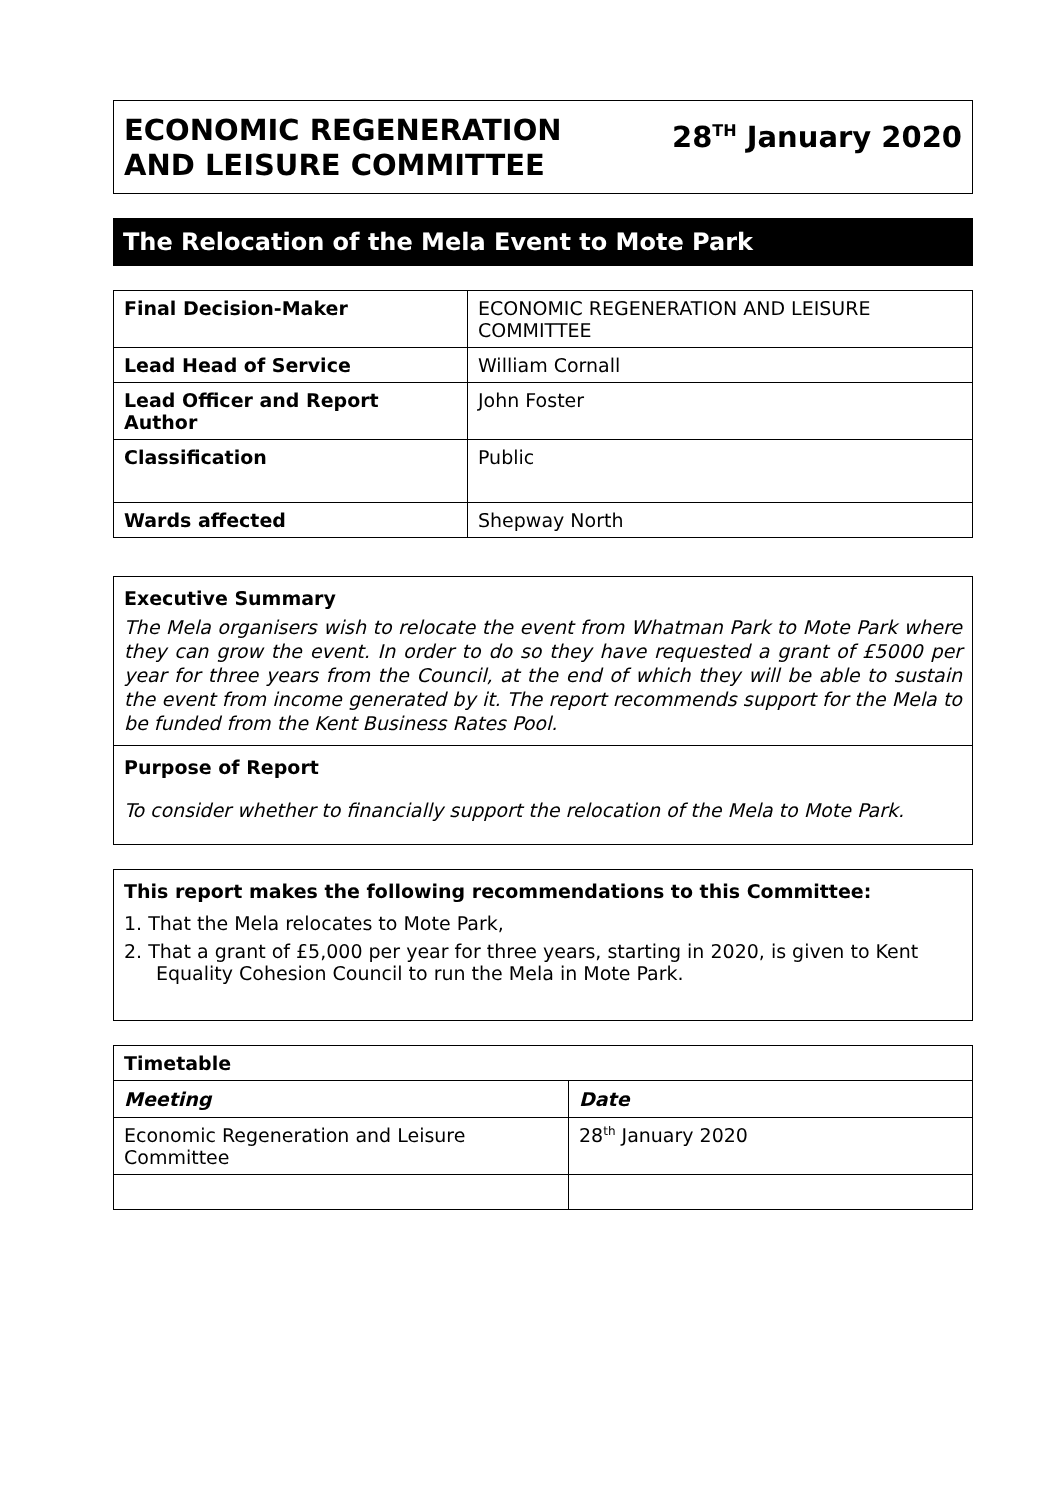ECONOMIC REGENERATION
AND LEISURE COMMITTEE
28<sup>TH</sup> January 2020
The Relocation of the Mela Event to Mote Park
| Final Decision-Maker | ECONOMIC REGENERATION AND LEISURE COMMITTEE |
| Lead Head of Service | William Cornall |
| Lead Officer and Report Author | John Foster |
| Classification | Public |
| Wards affected | Shepway North |
Executive Summary
The Mela organisers wish to relocate the event from Whatman Park to Mote Park where they can grow the event. In order to do so they have requested a grant of £5000 per year for three years from the Council, at the end of which they will be able to sustain the event from income generated by it. The report recommends support for the Mela to be funded from the Kent Business Rates Pool.
Purpose of Report
To consider whether to financially support the relocation of the Mela to Mote Park.
This report makes the following recommendations to this Committee:
1. That the Mela relocates to Mote Park,
2. That a grant of £5,000 per year for three years, starting in 2020, is given to Kent Equality Cohesion Council to run the Mela in Mote Park.
| Timetable | |
| --- | --- |
| Meeting | Date |
| Economic Regeneration and Leisure Committee | 28<sup>th</sup> January 2020 |